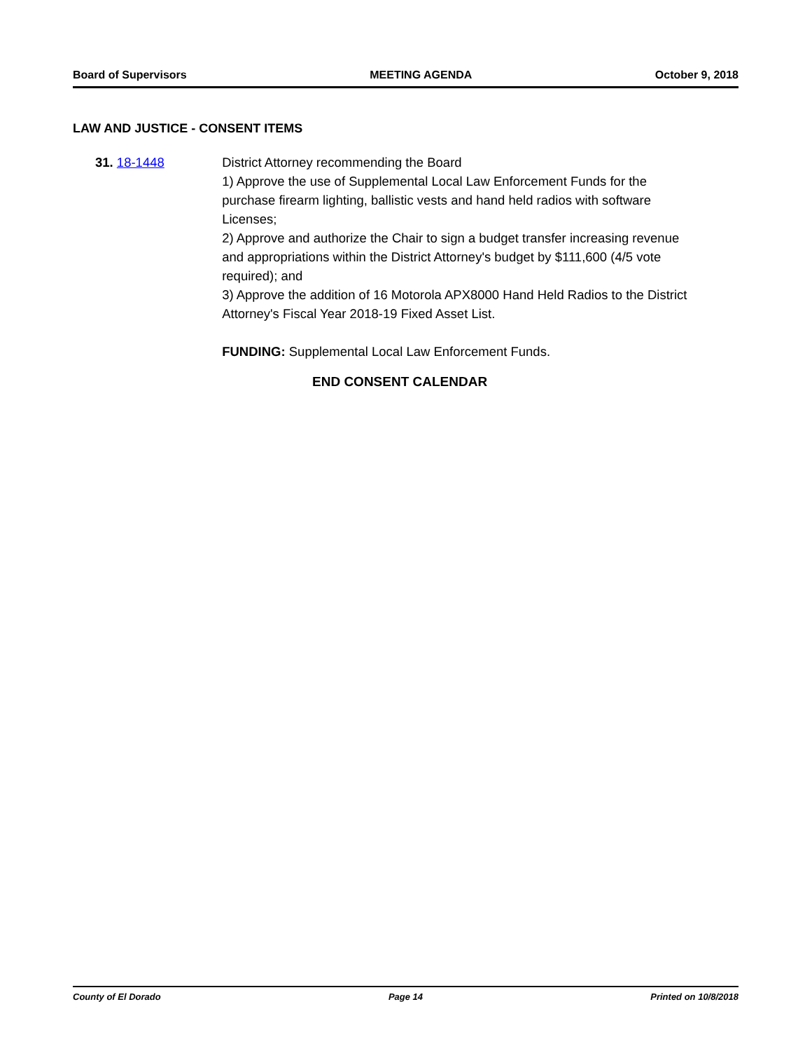Board of Supervisors MEETING AGENDA October 9, 2018
LAW AND JUSTICE - CONSENT ITEMS
31. 18-1448 District Attorney recommending the Board
1) Approve the use of Supplemental Local Law Enforcement Funds for the purchase firearm lighting, ballistic vests and hand held radios with software Licenses;
2) Approve and authorize the Chair to sign a budget transfer increasing revenue and appropriations within the District Attorney's budget by $111,600 (4/5 vote required); and
3) Approve the addition of 16 Motorola APX8000 Hand Held Radios to the District Attorney's Fiscal Year 2018-19 Fixed Asset List.
FUNDING: Supplemental Local Law Enforcement Funds.
END CONSENT CALENDAR
County of El Dorado Page 14 Printed on 10/8/2018